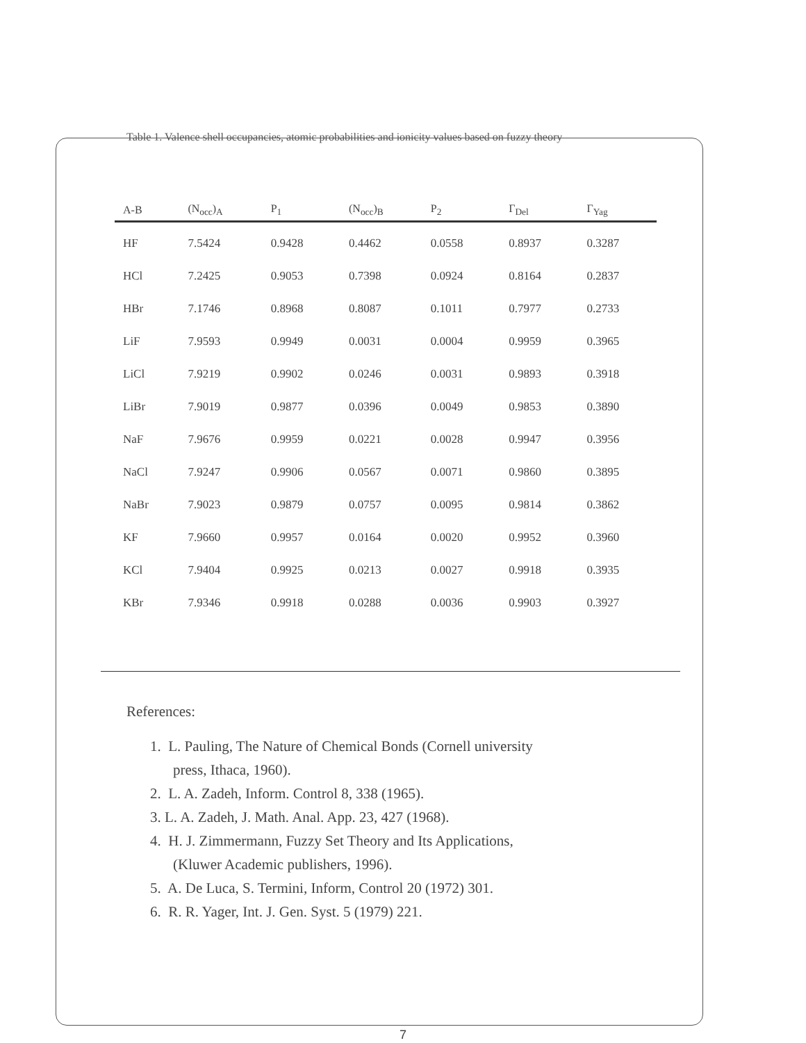Table 1. Valence shell occupancies, atomic probabilities and ionicity values based on fuzzy theory
| A-B | (N<sub>occ</sub>)<sub>A</sub> | P<sub>1</sub> | (N<sub>occ</sub>)<sub>B</sub> | P<sub>2</sub> | Γ<sub>Del</sub> | Γ<sub>Yag</sub> |
| --- | --- | --- | --- | --- | --- | --- |
| HF | 7.5424 | 0.9428 | 0.4462 | 0.0558 | 0.8937 | 0.3287 |
| HCl | 7.2425 | 0.9053 | 0.7398 | 0.0924 | 0.8164 | 0.2837 |
| HBr | 7.1746 | 0.8968 | 0.8087 | 0.1011 | 0.7977 | 0.2733 |
| LiF | 7.9593 | 0.9949 | 0.0031 | 0.0004 | 0.9959 | 0.3965 |
| LiCl | 7.9219 | 0.9902 | 0.0246 | 0.0031 | 0.9893 | 0.3918 |
| LiBr | 7.9019 | 0.9877 | 0.0396 | 0.0049 | 0.9853 | 0.3890 |
| NaF | 7.9676 | 0.9959 | 0.0221 | 0.0028 | 0.9947 | 0.3956 |
| NaCl | 7.9247 | 0.9906 | 0.0567 | 0.0071 | 0.9860 | 0.3895 |
| NaBr | 7.9023 | 0.9879 | 0.0757 | 0.0095 | 0.9814 | 0.3862 |
| KF | 7.9660 | 0.9957 | 0.0164 | 0.0020 | 0.9952 | 0.3960 |
| KCl | 7.9404 | 0.9925 | 0.0213 | 0.0027 | 0.9918 | 0.3935 |
| KBr | 7.9346 | 0.9918 | 0.0288 | 0.0036 | 0.9903 | 0.3927 |
References:
1. L. Pauling, The Nature of Chemical Bonds (Cornell university
press, Ithaca, 1960).
2. L. A. Zadeh, Inform. Control 8, 338 (1965).
3. L. A. Zadeh, J. Math. Anal. App. 23, 427 (1968).
4. H. J. Zimmermann, Fuzzy Set Theory and Its Applications,
(Kluwer Academic publishers, 1996).
5. A. De Luca, S. Termini, Inform, Control 20 (1972) 301.
6. R. R. Yager, Int. J. Gen. Syst. 5 (1979) 221.
7